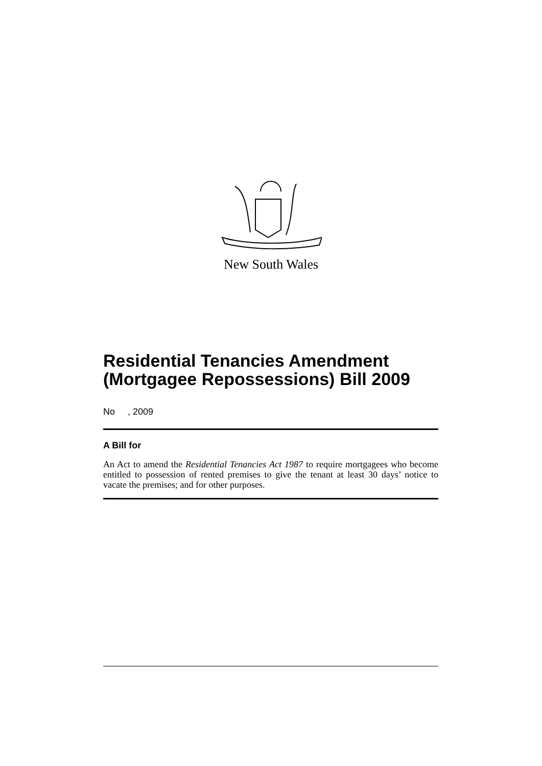New South Wales
Residential Tenancies Amendment (Mortgagee Repossessions) Bill 2009
No , 2009
A Bill for
An Act to amend the Residential Tenancies Act 1987 to require mortgagees who become entitled to possession of rented premises to give the tenant at least 30 days’ notice to vacate the premises; and for other purposes.